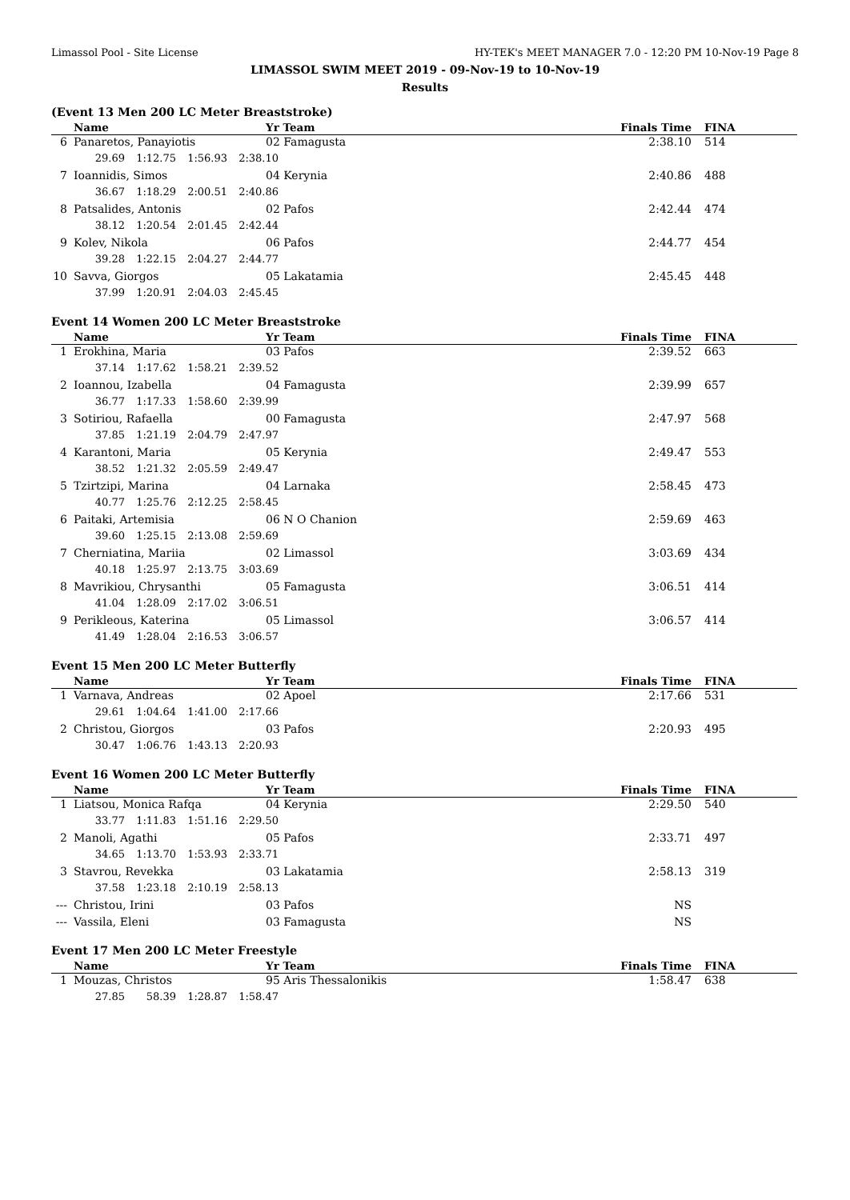Limassol Pool - Site License HY-TEK's MEET MANAGER 7.0 - 12:20 PM 10-Nov-19 Page 8
LIMASSOL SWIM MEET 2019 - 09-Nov-19 to 10-Nov-19
Results
(Event 13 Men 200 LC Meter Breaststroke)
| | Name | Yr Team | Finals Time | FINA |
| --- | --- | --- | --- | --- |
| 6 | Panaretos, Panayiotis | 02 Famagusta | 2:38.10 | 514 |
| | 29.69 1:12.75 1:56.93 2:38.10 | | | |
| 7 | Ioannidis, Simos | 04 Kerynia | 2:40.86 | 488 |
| | 36.67 1:18.29 2:00.51 2:40.86 | | | |
| 8 | Patsalides, Antonis | 02 Pafos | 2:42.44 | 474 |
| | 38.12 1:20.54 2:01.45 2:42.44 | | | |
| 9 | Kolev, Nikola | 06 Pafos | 2:44.77 | 454 |
| | 39.28 1:22.15 2:04.27 2:44.77 | | | |
| 10 | Savva, Giorgos | 05 Lakatamia | 2:45.45 | 448 |
| | 37.99 1:20.91 2:04.03 2:45.45 | | | |
Event 14 Women 200 LC Meter Breaststroke
| | Name | Yr Team | Finals Time | FINA |
| --- | --- | --- | --- | --- |
| 1 | Erokhina, Maria | 03 Pafos | 2:39.52 | 663 |
| | 37.14 1:17.62 1:58.21 2:39.52 | | | |
| 2 | Ioannou, Izabella | 04 Famagusta | 2:39.99 | 657 |
| | 36.77 1:17.33 1:58.60 2:39.99 | | | |
| 3 | Sotiriou, Rafaella | 00 Famagusta | 2:47.97 | 568 |
| | 37.85 1:21.19 2:04.79 2:47.97 | | | |
| 4 | Karantoni, Maria | 05 Kerynia | 2:49.47 | 553 |
| | 38.52 1:21.32 2:05.59 2:49.47 | | | |
| 5 | Tzirtzipi, Marina | 04 Larnaka | 2:58.45 | 473 |
| | 40.77 1:25.76 2:12.25 2:58.45 | | | |
| 6 | Paitaki, Artemisia | 06 N O Chanion | 2:59.69 | 463 |
| | 39.60 1:25.15 2:13.08 2:59.69 | | | |
| 7 | Cherniatina, Mariia | 02 Limassol | 3:03.69 | 434 |
| | 40.18 1:25.97 2:13.75 3:03.69 | | | |
| 8 | Mavrikiou, Chrysanthi | 05 Famagusta | 3:06.51 | 414 |
| | 41.04 1:28.09 2:17.02 3:06.51 | | | |
| 9 | Perikleous, Katerina | 05 Limassol | 3:06.57 | 414 |
| | 41.49 1:28.04 2:16.53 3:06.57 | | | |
Event 15 Men 200 LC Meter Butterfly
| | Name | Yr Team | Finals Time | FINA |
| --- | --- | --- | --- | --- |
| 1 | Varnava, Andreas | 02 Apoel | 2:17.66 | 531 |
| | 29.61 1:04.64 1:41.00 2:17.66 | | | |
| 2 | Christou, Giorgos | 03 Pafos | 2:20.93 | 495 |
| | 30.47 1:06.76 1:43.13 2:20.93 | | | |
Event 16 Women 200 LC Meter Butterfly
| | Name | Yr Team | Finals Time | FINA |
| --- | --- | --- | --- | --- |
| 1 | Liatsou, Monica Rafqa | 04 Kerynia | 2:29.50 | 540 |
| | 33.77 1:11.83 1:51.16 2:29.50 | | | |
| 2 | Manoli, Agathi | 05 Pafos | 2:33.71 | 497 |
| | 34.65 1:13.70 1:53.93 2:33.71 | | | |
| 3 | Stavrou, Revekka | 03 Lakatamia | 2:58.13 | 319 |
| | 37.58 1:23.18 2:10.19 2:58.13 | | | |
| --- | Christou, Irini | 03 Pafos | NS | |
| --- | Vassila, Eleni | 03 Famagusta | NS | |
Event 17 Men 200 LC Meter Freestyle
| | Name | Yr Team | Finals Time | FINA |
| --- | --- | --- | --- | --- |
| 1 | Mouzas, Christos | 95 Aris Thessalonikis | 1:58.47 | 638 |
| | 27.85 58.39 1:28.87 1:58.47 | | | |